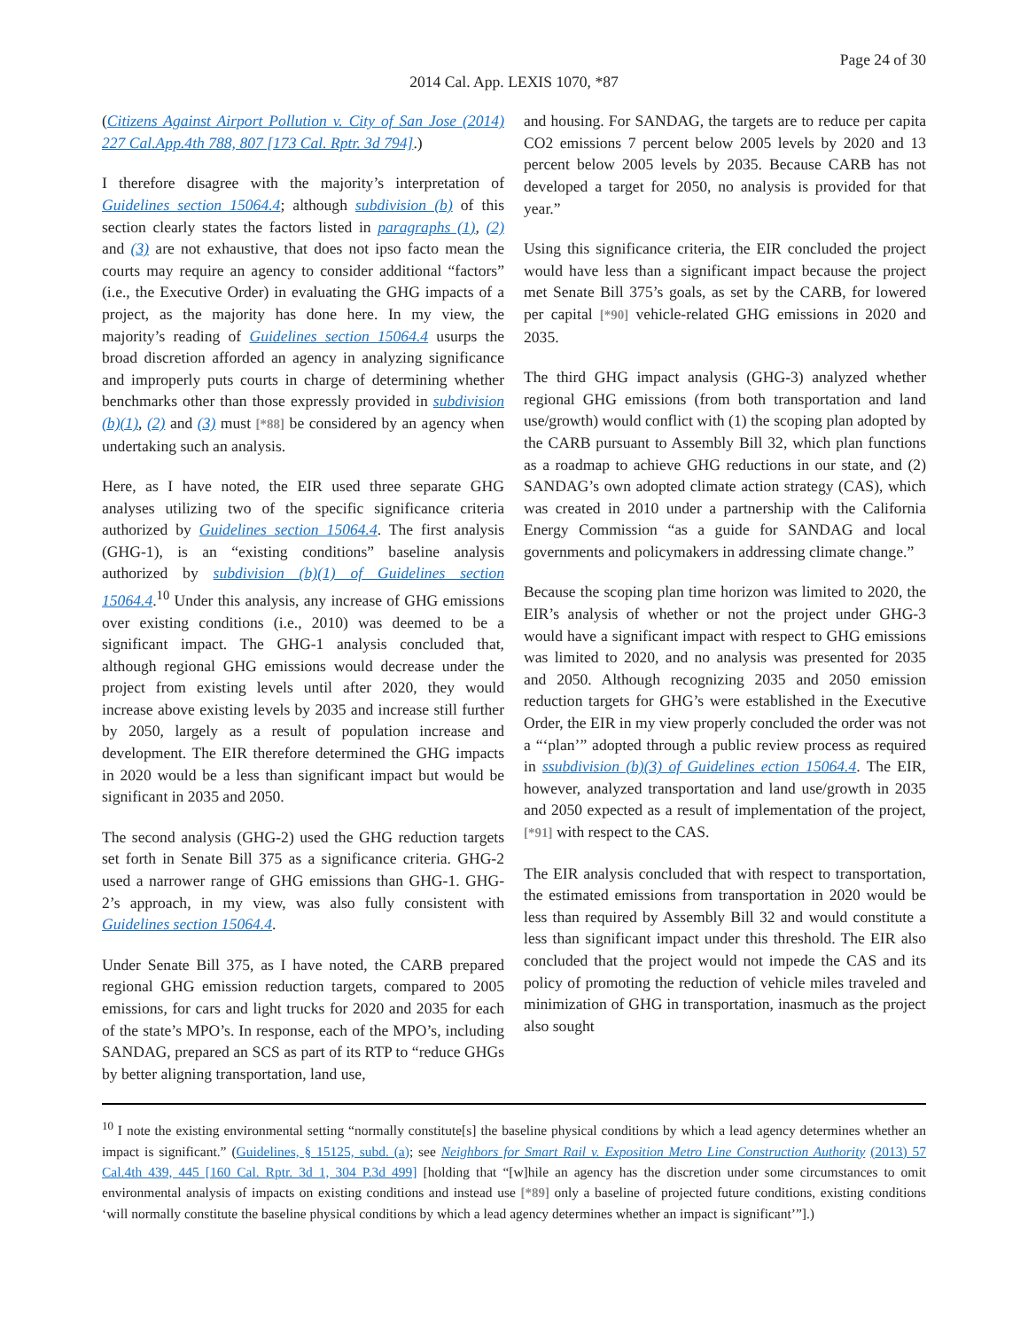Page 24 of 30
2014 Cal. App. LEXIS 1070, *87
(Citizens Against Airport Pollution v. City of San Jose (2014) 227 Cal.App.4th 788, 807 [173 Cal. Rptr. 3d 794].)
I therefore disagree with the majority’s interpretation of Guidelines section 15064.4; although subdivision (b) of this section clearly states the factors listed in paragraphs (1), (2) and (3) are not exhaustive, that does not ipso facto mean the courts may require an agency to consider additional “factors” (i.e., the Executive Order) in evaluating the GHG impacts of a project, as the majority has done here. In my view, the majority’s reading of Guidelines section 15064.4 usurps the broad discretion afforded an agency in analyzing significance and improperly puts courts in charge of determining whether benchmarks other than those expressly provided in subdivision (b)(1), (2) and (3) must [*88] be considered by an agency when undertaking such an analysis.
Here, as I have noted, the EIR used three separate GHG analyses utilizing two of the specific significance criteria authorized by Guidelines section 15064.4. The first analysis (GHG-1), is an “existing conditions” baseline analysis authorized by subdivision (b)(1) of Guidelines section 15064.4.<sup>10</sup> Under this analysis, any increase of GHG emissions over existing conditions (i.e., 2010) was deemed to be a significant impact. The GHG-1 analysis concluded that, although regional GHG emissions would decrease under the project from existing levels until after 2020, they would increase above existing levels by 2035 and increase still further by 2050, largely as a result of population increase and development. The EIR therefore determined the GHG impacts in 2020 would be a less than significant impact but would be significant in 2035 and 2050.
The second analysis (GHG-2) used the GHG reduction targets set forth in Senate Bill 375 as a significance criteria. GHG-2 used a narrower range of GHG emissions than GHG-1. GHG-2’s approach, in my view, was also fully consistent with Guidelines section 15064.4.
Under Senate Bill 375, as I have noted, the CARB prepared regional GHG emission reduction targets, compared to 2005 emissions, for cars and light trucks for 2020 and 2035 for each of the state’s MPO’s. In response, each of the MPO’s, including SANDAG, prepared an SCS as part of its RTP to “reduce GHGs by better aligning transportation, land use,
and housing. For SANDAG, the targets are to reduce per capita CO2 emissions 7 percent below 2005 levels by 2020 and 13 percent below 2005 levels by 2035. Because CARB has not developed a target for 2050, no analysis is provided for that year.”
Using this significance criteria, the EIR concluded the project would have less than a significant impact because the project met Senate Bill 375’s goals, as set by the CARB, for lowered per capital [*90] vehicle-related GHG emissions in 2020 and 2035.
The third GHG impact analysis (GHG-3) analyzed whether regional GHG emissions (from both transportation and land use/growth) would conflict with (1) the scoping plan adopted by the CARB pursuant to Assembly Bill 32, which plan functions as a roadmap to achieve GHG reductions in our state, and (2) SANDAG’s own adopted climate action strategy (CAS), which was created in 2010 under a partnership with the California Energy Commission “as a guide for SANDAG and local governments and policymakers in addressing climate change.”
Because the scoping plan time horizon was limited to 2020, the EIR’s analysis of whether or not the project under GHG-3 would have a significant impact with respect to GHG emissions was limited to 2020, and no analysis was presented for 2035 and 2050. Although recognizing 2035 and 2050 emission reduction targets for GHG’s were established in the Executive Order, the EIR in my view properly concluded the order was not a “‘plan’” adopted through a public review process as required in ssubdivision (b)(3) of Guidelines ection 15064.4. The EIR, however, analyzed transportation and land use/growth in 2035 and 2050 expected as a result of implementation of the project, [*91] with respect to the CAS.
The EIR analysis concluded that with respect to transportation, the estimated emissions from transportation in 2020 would be less than required by Assembly Bill 32 and would constitute a less than significant impact under this threshold. The EIR also concluded that the project would not impede the CAS and its policy of promoting the reduction of vehicle miles traveled and minimization of GHG in transportation, inasmuch as the project also sought
<sup>10</sup> I note the existing environmental setting “normally constitute[s] the baseline physical conditions by which a lead agency determines whether an impact is significant.” (Guidelines, § 15125, subd. (a); see Neighbors for Smart Rail v. Exposition Metro Line Construction Authority (2013) 57 Cal.4th 439, 445 [160 Cal. Rptr. 3d 1, 304 P.3d 499] [holding that “[w]hile an agency has the discretion under some circumstances to omit environmental analysis of impacts on existing conditions and instead use [*89] only a baseline of projected future conditions, existing conditions ‘will normally constitute the baseline physical conditions by which a lead agency determines whether an impact is significant’”].)